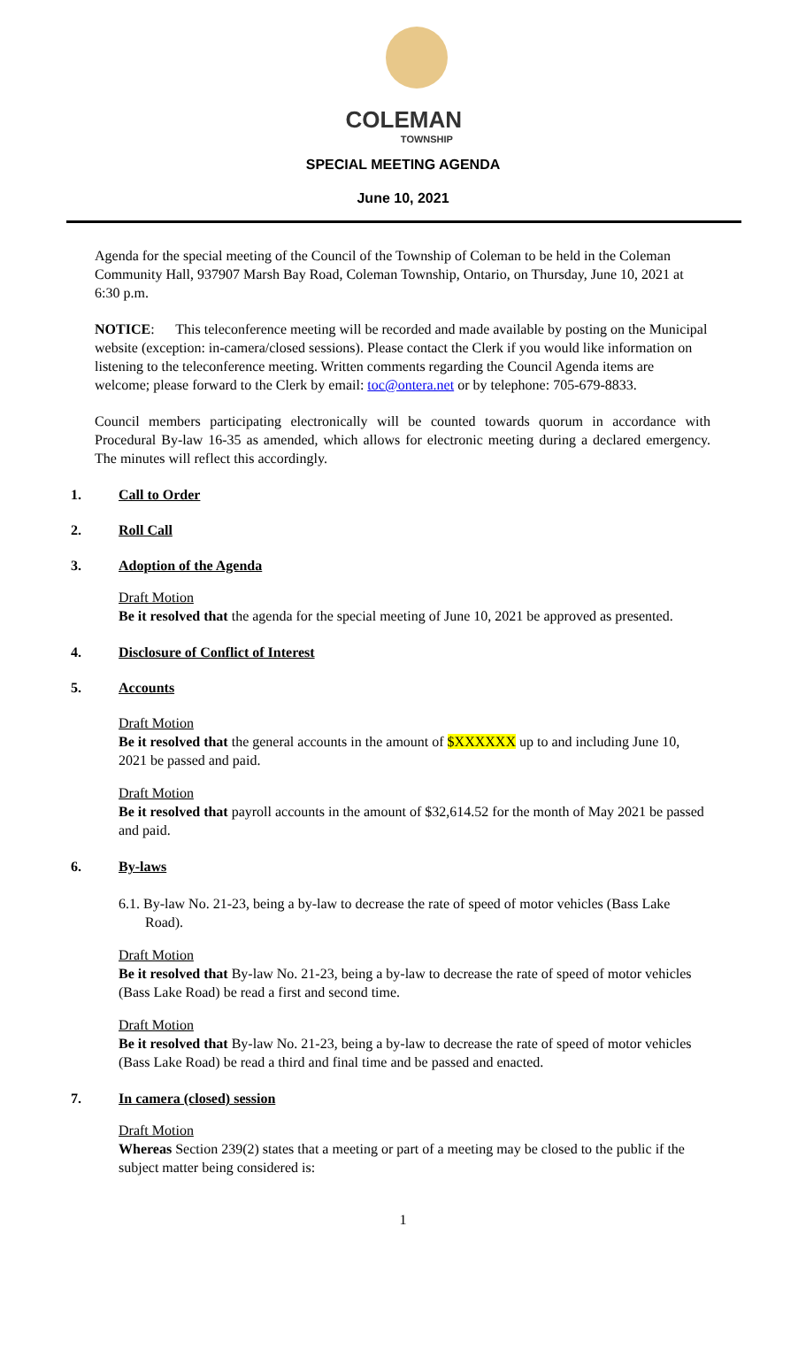COLEMAN
TOWNSHIP
SPECIAL MEETING AGENDA
June 10, 2021
Agenda for the special meeting of the Council of the Township of Coleman to be held in the Coleman Community Hall, 937907 Marsh Bay Road, Coleman Township, Ontario, on Thursday, June 10, 2021 at 6:30 p.m.
NOTICE: This teleconference meeting will be recorded and made available by posting on the Municipal website (exception: in-camera/closed sessions). Please contact the Clerk if you would like information on listening to the teleconference meeting. Written comments regarding the Council Agenda items are welcome; please forward to the Clerk by email: toc@ontera.net or by telephone: 705-679-8833.
Council members participating electronically will be counted towards quorum in accordance with Procedural By-law 16-35 as amended, which allows for electronic meeting during a declared emergency. The minutes will reflect this accordingly.
1. Call to Order
2. Roll Call
3. Adoption of the Agenda
Draft Motion
Be it resolved that the agenda for the special meeting of June 10, 2021 be approved as presented.
4. Disclosure of Conflict of Interest
5. Accounts
Draft Motion
Be it resolved that the general accounts in the amount of $XXXXXX up to and including June 10, 2021 be passed and paid.
Draft Motion
Be it resolved that payroll accounts in the amount of $32,614.52 for the month of May 2021 be passed and paid.
6. By-laws
6.1. By-law No. 21-23, being a by-law to decrease the rate of speed of motor vehicles (Bass Lake Road).
Draft Motion
Be it resolved that By-law No. 21-23, being a by-law to decrease the rate of speed of motor vehicles (Bass Lake Road) be read a first and second time.
Draft Motion
Be it resolved that By-law No. 21-23, being a by-law to decrease the rate of speed of motor vehicles (Bass Lake Road) be read a third and final time and be passed and enacted.
7. In camera (closed) session
Draft Motion
Whereas Section 239(2) states that a meeting or part of a meeting may be closed to the public if the subject matter being considered is:
1